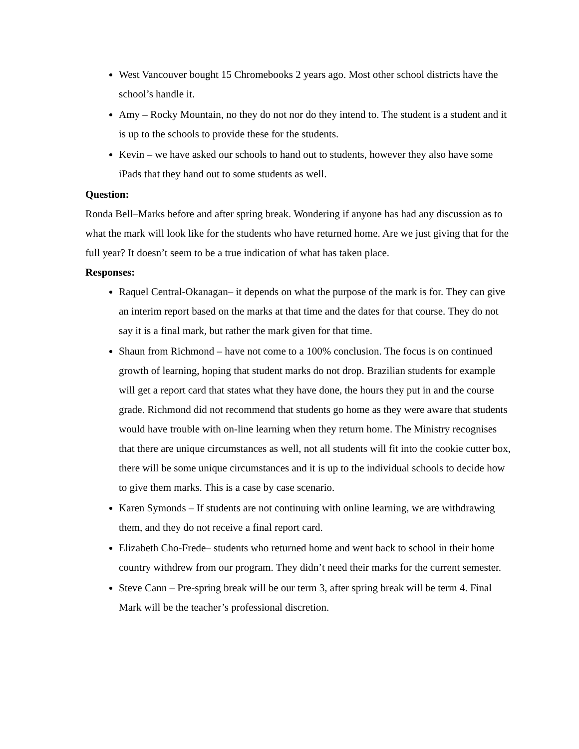West Vancouver bought 15 Chromebooks 2 years ago. Most other school districts have the school’s handle it.
Amy – Rocky Mountain, no they do not nor do they intend to. The student is a student and it is up to the schools to provide these for the students.
Kevin – we have asked our schools to hand out to students, however they also have some iPads that they hand out to some students as well.
Question:
Ronda Bell–Marks before and after spring break. Wondering if anyone has had any discussion as to what the mark will look like for the students who have returned home. Are we just giving that for the full year? It doesn’t seem to be a true indication of what has taken place.
Responses:
Raquel Central-Okanagan– it depends on what the purpose of the mark is for. They can give an interim report based on the marks at that time and the dates for that course. They do not say it is a final mark, but rather the mark given for that time.
Shaun from Richmond – have not come to a 100% conclusion. The focus is on continued growth of learning, hoping that student marks do not drop. Brazilian students for example will get a report card that states what they have done, the hours they put in and the course grade. Richmond did not recommend that students go home as they were aware that students would have trouble with on-line learning when they return home. The Ministry recognises that there are unique circumstances as well, not all students will fit into the cookie cutter box, there will be some unique circumstances and it is up to the individual schools to decide how to give them marks. This is a case by case scenario.
Karen Symonds – If students are not continuing with online learning, we are withdrawing them, and they do not receive a final report card.
Elizabeth Cho-Frede– students who returned home and went back to school in their home country withdrew from our program. They didn’t need their marks for the current semester.
Steve Cann – Pre-spring break will be our term 3, after spring break will be term 4. Final Mark will be the teacher’s professional discretion.